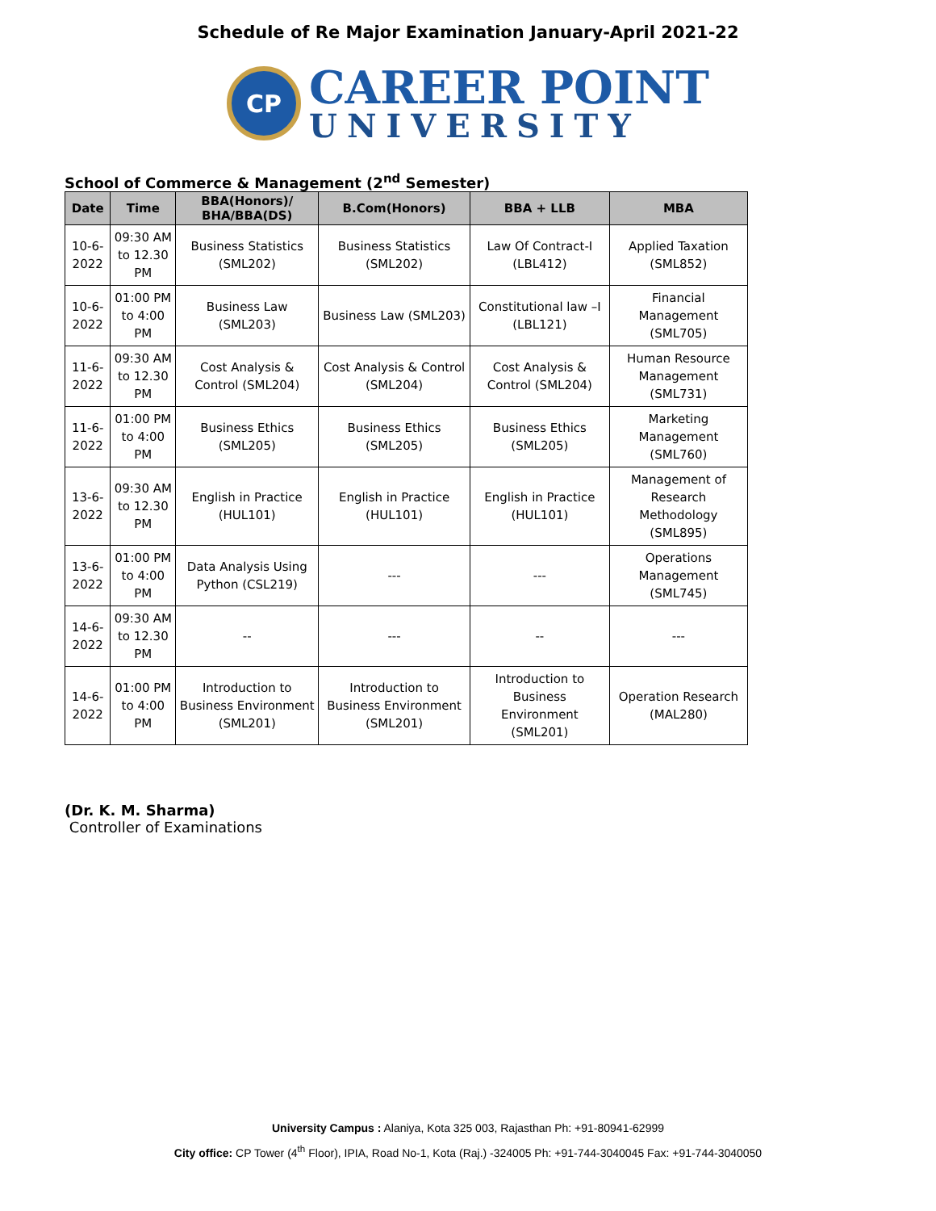Schedule of Re Major Examination January-April 2021-22
CP
CAREER POINT
UNIVERSITY
School of Commerce & Management (2<sup>nd</sup> Semester)
| Date | Time | BBA(Honors)/ BHA/BBA(DS) | B.Com(Honors) | BBA + LLB | MBA |
| --- | --- | --- | --- | --- | --- |
| 10-6-2022 | 09:30 AM to 12.30 PM | Business Statistics (SML202) | Business Statistics (SML202) | Law Of Contract-I (LBL412) | Applied Taxation (SML852) |
| 10-6-2022 | 01:00 PM to 4:00 PM | Business Law (SML203) | Business Law (SML203) | Constitutional law –I (LBL121) | Financial Management (SML705) |
| 11-6-2022 | 09:30 AM to 12.30 PM | Cost Analysis & Control (SML204) | Cost Analysis & Control (SML204) | Cost Analysis & Control (SML204) | Human Resource Management (SML731) |
| 11-6-2022 | 01:00 PM to 4:00 PM | Business Ethics (SML205) | Business Ethics (SML205) | Business Ethics (SML205) | Marketing Management (SML760) |
| 13-6-2022 | 09:30 AM to 12.30 PM | English in Practice (HUL101) | English in Practice (HUL101) | English in Practice (HUL101) | Management of Research Methodology (SML895) |
| 13-6-2022 | 01:00 PM to 4:00 PM | Data Analysis Using Python (CSL219) | --- | --- | Operations Management (SML745) |
| 14-6-2022 | 09:30 AM to 12.30 PM | -- | --- | -- | --- |
| 14-6-2022 | 01:00 PM to 4:00 PM | Introduction to Business Environment (SML201) | Introduction to Business Environment (SML201) | Introduction to Business Environment (SML201) | Operation Research (MAL280) |
(Dr. K. M. Sharma)
Controller of Examinations
University Campus : Alaniya, Kota 325 003, Rajasthan Ph: +91-80941-62999
City office: CP Tower (4<sup>th</sup> Floor), IPIA, Road No-1, Kota (Raj.) -324005 Ph: +91-744-3040045 Fax: +91-744-3040050